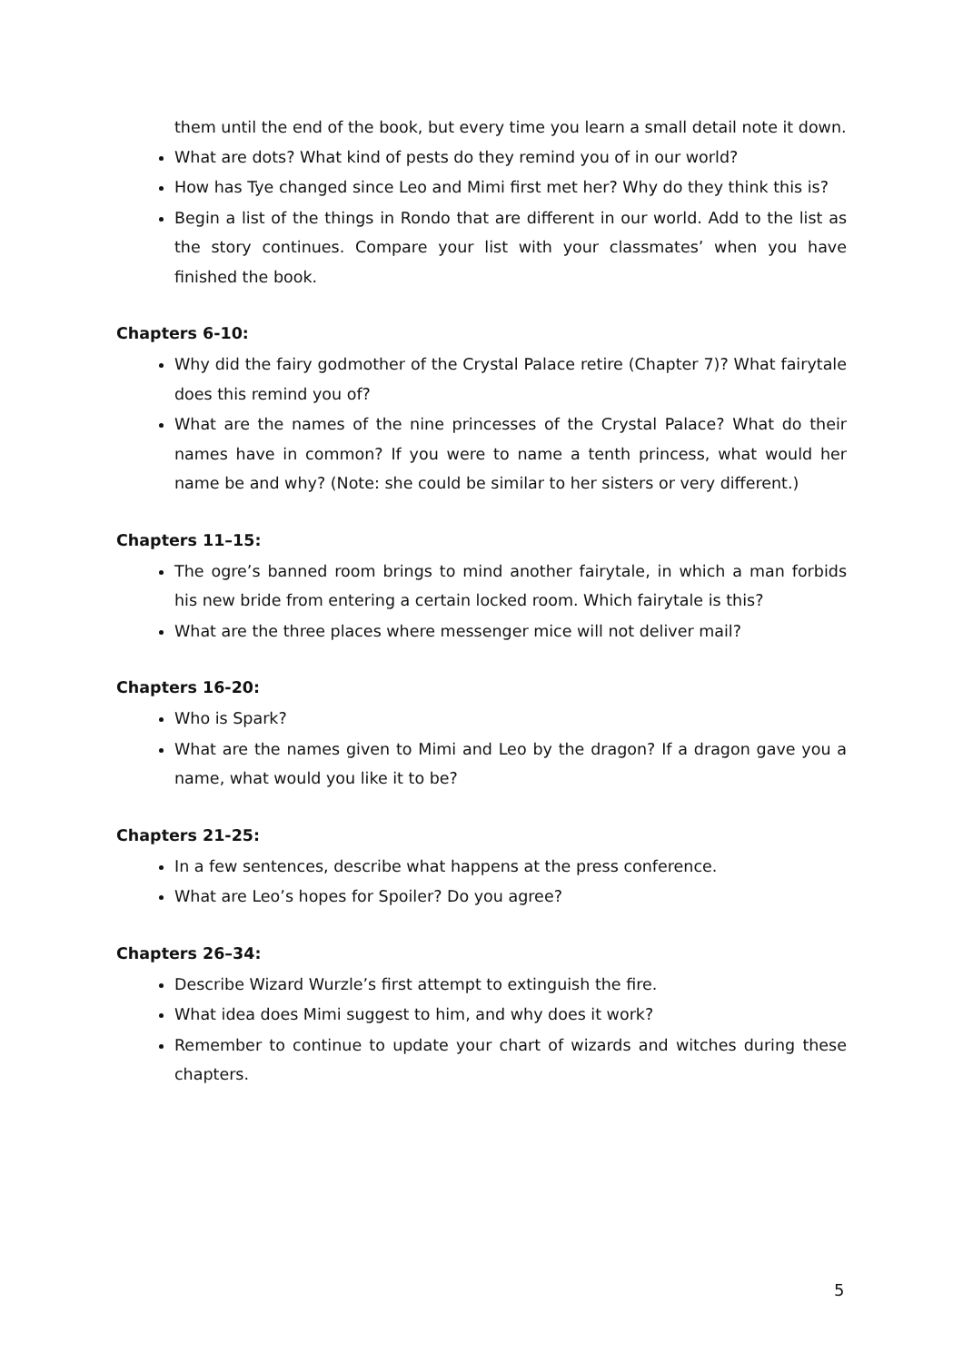them until the end of the book, but every time you learn a small detail note it down.
What are dots? What kind of pests do they remind you of in our world?
How has Tye changed since Leo and Mimi first met her? Why do they think this is?
Begin a list of the things in Rondo that are different in our world. Add to the list as the story continues. Compare your list with your classmates’ when you have finished the book.
Chapters 6-10:
Why did the fairy godmother of the Crystal Palace retire (Chapter 7)? What fairytale does this remind you of?
What are the names of the nine princesses of the Crystal Palace? What do their names have in common? If you were to name a tenth princess, what would her name be and why? (Note: she could be similar to her sisters or very different.)
Chapters 11–15:
The ogre’s banned room brings to mind another fairytale, in which a man forbids his new bride from entering a certain locked room. Which fairytale is this?
What are the three places where messenger mice will not deliver mail?
Chapters 16-20:
Who is Spark?
What are the names given to Mimi and Leo by the dragon? If a dragon gave you a name, what would you like it to be?
Chapters 21-25:
In a few sentences, describe what happens at the press conference.
What are Leo’s hopes for Spoiler? Do you agree?
Chapters 26–34:
Describe Wizard Wurzle’s first attempt to extinguish the fire.
What idea does Mimi suggest to him, and why does it work?
Remember to continue to update your chart of wizards and witches during these chapters.
5